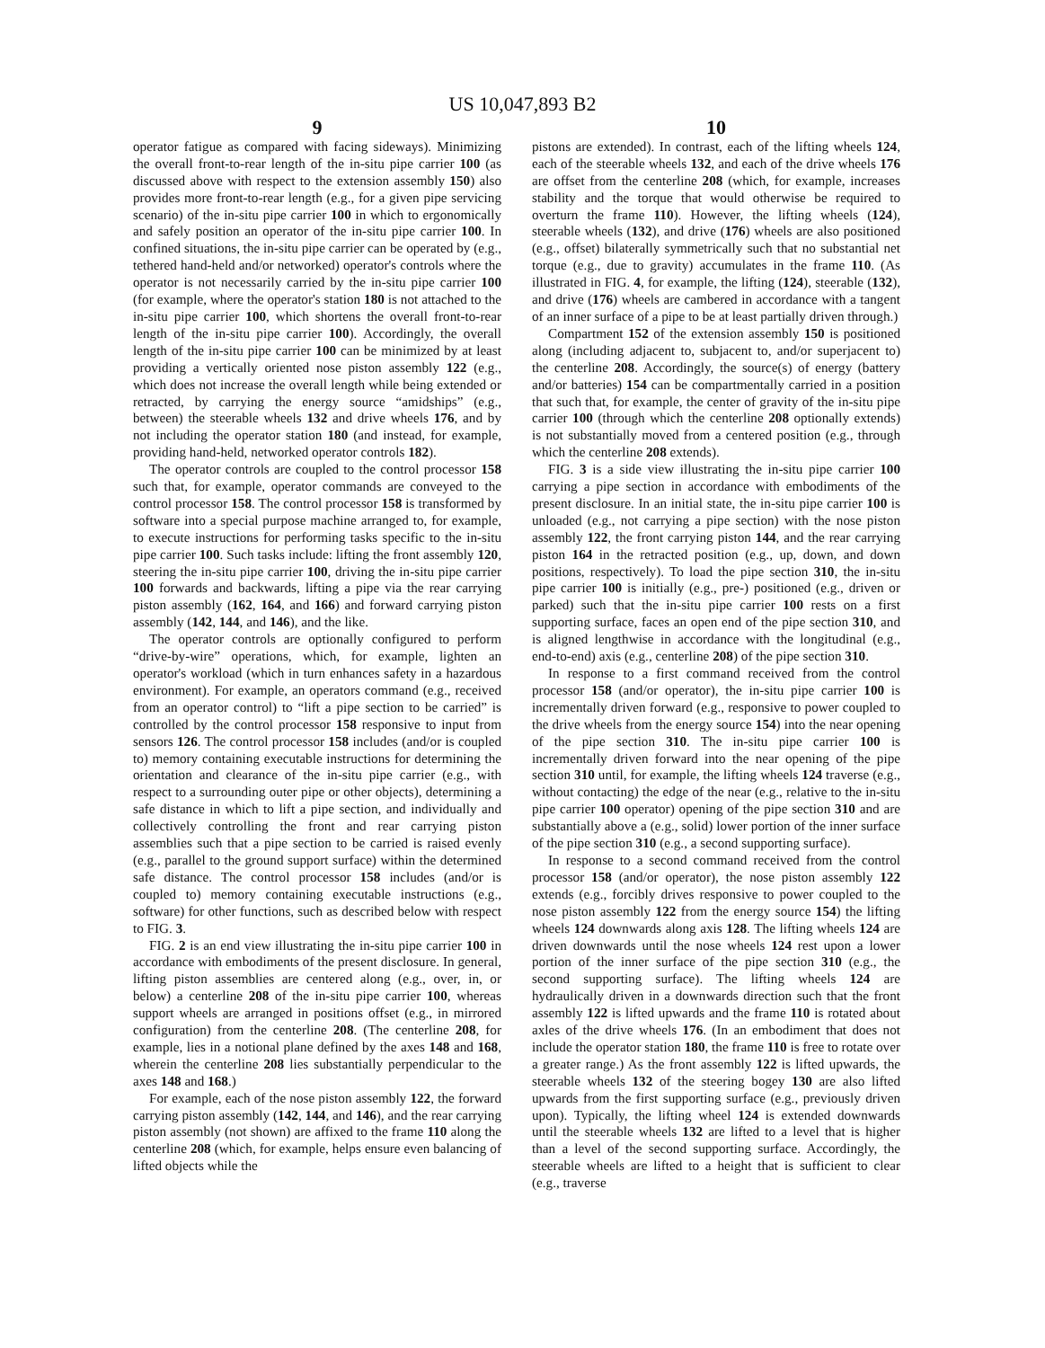US 10,047,893 B2
9
operator fatigue as compared with facing sideways). Minimizing the overall front-to-rear length of the in-situ pipe carrier 100 (as discussed above with respect to the extension assembly 150) also provides more front-to-rear length (e.g., for a given pipe servicing scenario) of the in-situ pipe carrier 100 in which to ergonomically and safely position an operator of the in-situ pipe carrier 100. In confined situations, the in-situ pipe carrier can be operated by (e.g., tethered hand-held and/or networked) operator's controls where the operator is not necessarily carried by the in-situ pipe carrier 100 (for example, where the operator's station 180 is not attached to the in-situ pipe carrier 100, which shortens the overall front-to-rear length of the in-situ pipe carrier 100). Accordingly, the overall length of the in-situ pipe carrier 100 can be minimized by at least providing a vertically oriented nose piston assembly 122 (e.g., which does not increase the overall length while being extended or retracted, by carrying the energy source “amidships” (e.g., between) the steerable wheels 132 and drive wheels 176, and by not including the operator station 180 (and instead, for example, providing hand-held, networked operator controls 182).
The operator controls are coupled to the control processor 158 such that, for example, operator commands are conveyed to the control processor 158. The control processor 158 is transformed by software into a special purpose machine arranged to, for example, to execute instructions for performing tasks specific to the in-situ pipe carrier 100. Such tasks include: lifting the front assembly 120, steering the in-situ pipe carrier 100, driving the in-situ pipe carrier 100 forwards and backwards, lifting a pipe via the rear carrying piston assembly (162, 164, and 166) and forward carrying piston assembly (142, 144, and 146), and the like.
The operator controls are optionally configured to perform “drive-by-wire” operations, which, for example, lighten an operator's workload (which in turn enhances safety in a hazardous environment). For example, an operators command (e.g., received from an operator control) to “lift a pipe section to be carried” is controlled by the control processor 158 responsive to input from sensors 126. The control processor 158 includes (and/or is coupled to) memory containing executable instructions for determining the orientation and clearance of the in-situ pipe carrier (e.g., with respect to a surrounding outer pipe or other objects), determining a safe distance in which to lift a pipe section, and individually and collectively controlling the front and rear carrying piston assemblies such that a pipe section to be carried is raised evenly (e.g., parallel to the ground support surface) within the determined safe distance. The control processor 158 includes (and/or is coupled to) memory containing executable instructions (e.g., software) for other functions, such as described below with respect to FIG. 3.
FIG. 2 is an end view illustrating the in-situ pipe carrier 100 in accordance with embodiments of the present disclosure. In general, lifting piston assemblies are centered along (e.g., over, in, or below) a centerline 208 of the in-situ pipe carrier 100, whereas support wheels are arranged in positions offset (e.g., in mirrored configuration) from the centerline 208. (The centerline 208, for example, lies in a notional plane defined by the axes 148 and 168, wherein the centerline 208 lies substantially perpendicular to the axes 148 and 168.)
For example, each of the nose piston assembly 122, the forward carrying piston assembly (142, 144, and 146), and the rear carrying piston assembly (not shown) are affixed to the frame 110 along the centerline 208 (which, for example, helps ensure even balancing of lifted objects while the
10
pistons are extended). In contrast, each of the lifting wheels 124, each of the steerable wheels 132, and each of the drive wheels 176 are offset from the centerline 208 (which, for example, increases stability and the torque that would otherwise be required to overturn the frame 110). However, the lifting wheels (124), steerable wheels (132), and drive (176) wheels are also positioned (e.g., offset) bilaterally symmetrically such that no substantial net torque (e.g., due to gravity) accumulates in the frame 110. (As illustrated in FIG. 4, for example, the lifting (124), steerable (132), and drive (176) wheels are cambered in accordance with a tangent of an inner surface of a pipe to be at least partially driven through.)
Compartment 152 of the extension assembly 150 is positioned along (including adjacent to, subjacent to, and/or superjacent to) the centerline 208. Accordingly, the source(s) of energy (battery and/or batteries) 154 can be compartmentally carried in a position that such that, for example, the center of gravity of the in-situ pipe carrier 100 (through which the centerline 208 optionally extends) is not substantially moved from a centered position (e.g., through which the centerline 208 extends).
FIG. 3 is a side view illustrating the in-situ pipe carrier 100 carrying a pipe section in accordance with embodiments of the present disclosure. In an initial state, the in-situ pipe carrier 100 is unloaded (e.g., not carrying a pipe section) with the nose piston assembly 122, the front carrying piston 144, and the rear carrying piston 164 in the retracted position (e.g., up, down, and down positions, respectively). To load the pipe section 310, the in-situ pipe carrier 100 is initially (e.g., pre-) positioned (e.g., driven or parked) such that the in-situ pipe carrier 100 rests on a first supporting surface, faces an open end of the pipe section 310, and is aligned lengthwise in accordance with the longitudinal (e.g., end-to-end) axis (e.g., centerline 208) of the pipe section 310.
In response to a first command received from the control processor 158 (and/or operator), the in-situ pipe carrier 100 is incrementally driven forward (e.g., responsive to power coupled to the drive wheels from the energy source 154) into the near opening of the pipe section 310. The in-situ pipe carrier 100 is incrementally driven forward into the near opening of the pipe section 310 until, for example, the lifting wheels 124 traverse (e.g., without contacting) the edge of the near (e.g., relative to the in-situ pipe carrier 100 operator) opening of the pipe section 310 and are substantially above a (e.g., solid) lower portion of the inner surface of the pipe section 310 (e.g., a second supporting surface).
In response to a second command received from the control processor 158 (and/or operator), the nose piston assembly 122 extends (e.g., forcibly drives responsive to power coupled to the nose piston assembly 122 from the energy source 154) the lifting wheels 124 downwards along axis 128. The lifting wheels 124 are driven downwards until the nose wheels 124 rest upon a lower portion of the inner surface of the pipe section 310 (e.g., the second supporting surface). The lifting wheels 124 are hydraulically driven in a downwards direction such that the front assembly 122 is lifted upwards and the frame 110 is rotated about axles of the drive wheels 176. (In an embodiment that does not include the operator station 180, the frame 110 is free to rotate over a greater range.) As the front assembly 122 is lifted upwards, the steerable wheels 132 of the steering bogey 130 are also lifted upwards from the first supporting surface (e.g., previously driven upon). Typically, the lifting wheel 124 is extended downwards until the steerable wheels 132 are lifted to a level that is higher than a level of the second supporting surface. Accordingly, the steerable wheels are lifted to a height that is sufficient to clear (e.g., traverse